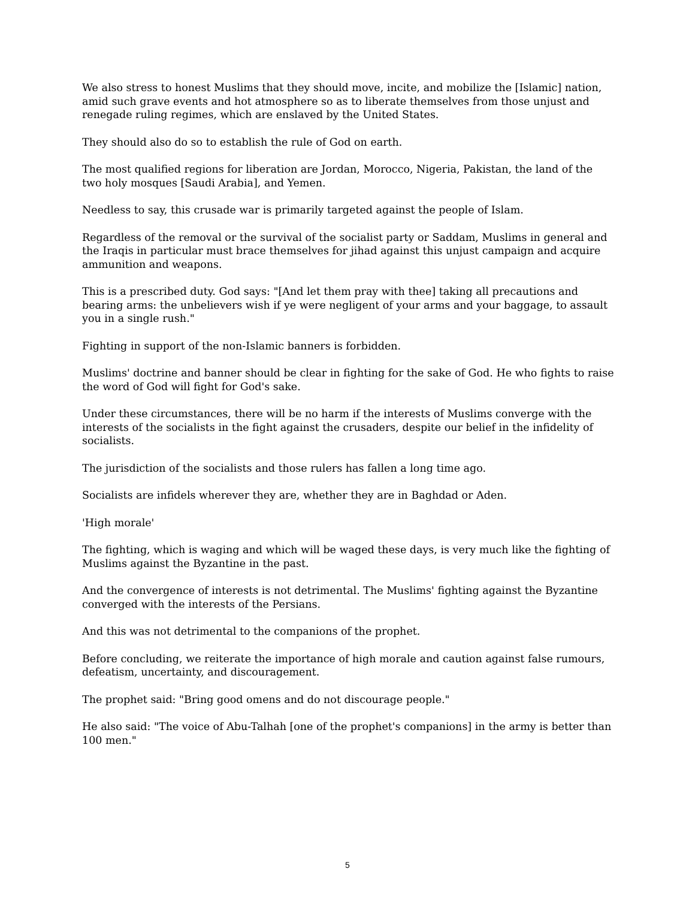We also stress to honest Muslims that they should move, incite, and mobilize the [Islamic] nation, amid such grave events and hot atmosphere so as to liberate themselves from those unjust and renegade ruling regimes, which are enslaved by the United States.
They should also do so to establish the rule of God on earth.
The most qualified regions for liberation are Jordan, Morocco, Nigeria, Pakistan, the land of the two holy mosques [Saudi Arabia], and Yemen.
Needless to say, this crusade war is primarily targeted against the people of Islam.
Regardless of the removal or the survival of the socialist party or Saddam, Muslims in general and the Iraqis in particular must brace themselves for jihad against this unjust campaign and acquire ammunition and weapons.
This is a prescribed duty. God says: "[And let them pray with thee] taking all precautions and bearing arms: the unbelievers wish if ye were negligent of your arms and your baggage, to assault you in a single rush."
Fighting in support of the non-Islamic banners is forbidden.
Muslims' doctrine and banner should be clear in fighting for the sake of God. He who fights to raise the word of God will fight for God's sake.
Under these circumstances, there will be no harm if the interests of Muslims converge with the interests of the socialists in the fight against the crusaders, despite our belief in the infidelity of socialists.
The jurisdiction of the socialists and those rulers has fallen a long time ago.
Socialists are infidels wherever they are, whether they are in Baghdad or Aden.
'High morale'
The fighting, which is waging and which will be waged these days, is very much like the fighting of Muslims against the Byzantine in the past.
And the convergence of interests is not detrimental. The Muslims' fighting against the Byzantine converged with the interests of the Persians.
And this was not detrimental to the companions of the prophet.
Before concluding, we reiterate the importance of high morale and caution against false rumours, defeatism, uncertainty, and discouragement.
The prophet said: "Bring good omens and do not discourage people."
He also said: "The voice of Abu-Talhah [one of the prophet's companions] in the army is better than 100 men."
5